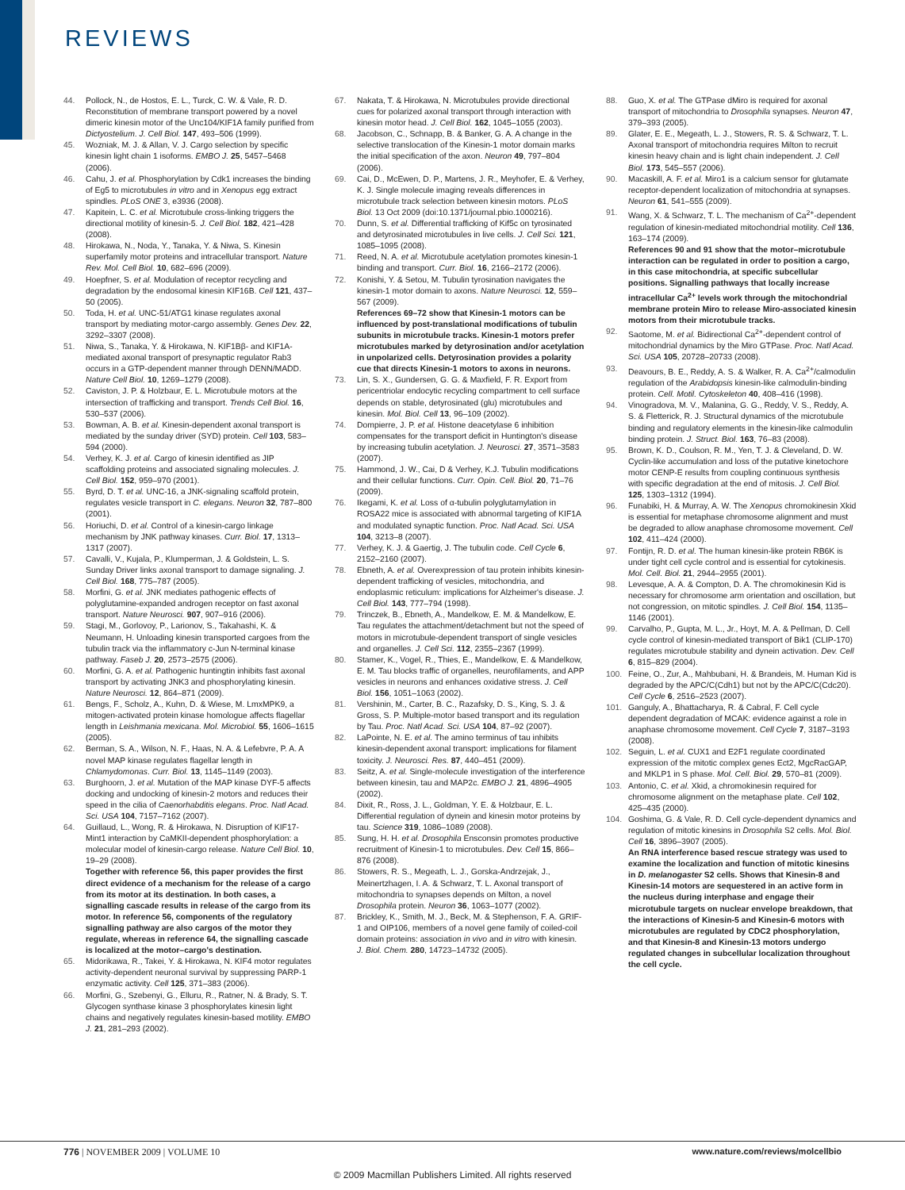REVIEWS
44. Pollock, N., de Hostos, E. L., Turck, C. W. & Vale, R. D. Reconstitution of membrane transport powered by a novel dimeric kinesin motor of the Unc104/KIF1A family purified from Dictyostelium. J. Cell Biol. 147, 493–506 (1999).
45. Wozniak, M. J. & Allan, V. J. Cargo selection by specific kinesin light chain 1 isoforms. EMBO J. 25, 5457–5468 (2006).
46. Cahu, J. et al. Phosphorylation by Cdk1 increases the binding of Eg5 to microtubules in vitro and in Xenopus egg extract spindles. PLoS ONE 3, e3936 (2008).
47. Kapitein, L. C. et al. Microtubule cross-linking triggers the directional motility of kinesin-5. J. Cell Biol. 182, 421–428 (2008).
48. Hirokawa, N., Noda, Y., Tanaka, Y. & Niwa, S. Kinesin superfamily motor proteins and intracellular transport. Nature Rev. Mol. Cell Biol. 10, 682–696 (2009).
49. Hoepfner, S. et al. Modulation of receptor recycling and degradation by the endosomal kinesin KIF16B. Cell 121, 437–50 (2005).
50. Toda, H. et al. UNC-51/ATG1 kinase regulates axonal transport by mediating motor-cargo assembly. Genes Dev. 22, 3292–3307 (2008).
51. Niwa, S., Tanaka, Y. & Hirokawa, N. KIF1Bβ- and KIF1A-mediated axonal transport of presynaptic regulator Rab3 occurs in a GTP-dependent manner through DENN/MADD. Nature Cell Biol. 10, 1269–1279 (2008).
52. Caviston, J. P. & Holzbaur, E. L. Microtubule motors at the intersection of trafficking and transport. Trends Cell Biol. 16, 530–537 (2006).
53. Bowman, A. B. et al. Kinesin-dependent axonal transport is mediated by the sunday driver (SYD) protein. Cell 103, 583–594 (2000).
54. Verhey, K. J. et al. Cargo of kinesin identified as JIP scaffolding proteins and associated signaling molecules. J. Cell Biol. 152, 959–970 (2001).
55. Byrd, D. T. et al. UNC-16, a JNK-signaling scaffold protein, regulates vesicle transport in C. elegans. Neuron 32, 787–800 (2001).
56. Horiuchi, D. et al. Control of a kinesin-cargo linkage mechanism by JNK pathway kinases. Curr. Biol. 17, 1313–1317 (2007).
57. Cavalli, V., Kujala, P., Klumperman, J. & Goldstein, L. S. Sunday Driver links axonal transport to damage signaling. J. Cell Biol. 168, 775–787 (2005).
58. Morfini, G. et al. JNK mediates pathogenic effects of polyglutamine-expanded androgen receptor on fast axonal transport. Nature Neurosci. 907, 907–916 (2006).
59. Stagi, M., Gorlovoy, P., Larionov, S., Takahashi, K. & Neumann, H. Unloading kinesin transported cargoes from the tubulin track via the inflammatory c-Jun N-terminal kinase pathway. Faseb J. 20, 2573–2575 (2006).
60. Morfini, G. A. et al. Pathogenic huntingtin inhibits fast axonal transport by activating JNK3 and phosphorylating kinesin. Nature Neurosci. 12, 864–871 (2009).
61. Bengs, F., Scholz, A., Kuhn, D. & Wiese, M. LmxMPK9, a mitogen-activated protein kinase homologue affects flagellar length in Leishmania mexicana. Mol. Microbiol. 55, 1606–1615 (2005).
62. Berman, S. A., Wilson, N. F., Haas, N. A. & Lefebvre, P. A. A novel MAP kinase regulates flagellar length in Chlamydomonas. Curr. Biol. 13, 1145–1149 (2003).
63. Burghoorn, J. et al. Mutation of the MAP kinase DYF-5 affects docking and undocking of kinesin-2 motors and reduces their speed in the cilia of Caenorhabditis elegans. Proc. Natl Acad. Sci. USA 104, 7157–7162 (2007).
64. Guillaud, L., Wong, R. & Hirokawa, N. Disruption of KIF17-Mint1 interaction by CaMKII-dependent phosphorylation: a molecular model of kinesin-cargo release. Nature Cell Biol. 10, 19–29 (2008).
Together with reference 56, this paper provides the first direct evidence of a mechanism for the release of a cargo from its motor at its destination. In both cases, a signalling cascade results in release of the cargo from its motor. In reference 56, components of the regulatory signalling pathway are also cargos of the motor they regulate, whereas in reference 64, the signalling cascade is localized at the motor–cargo's destination.
65. Midorikawa, R., Takei, Y. & Hirokawa, N. KIF4 motor regulates activity-dependent neuronal survival by suppressing PARP-1 enzymatic activity. Cell 125, 371–383 (2006).
66. Morfini, G., Szebenyi, G., Elluru, R., Ratner, N. & Brady, S. T. Glycogen synthase kinase 3 phosphorylates kinesin light chains and negatively regulates kinesin-based motility. EMBO J. 21, 281–293 (2002).
67. Nakata, T. & Hirokawa, N. Microtubules provide directional cues for polarized axonal transport through interaction with kinesin motor head. J. Cell Biol. 162, 1045–1055 (2003).
68. Jacobson, C., Schnapp, B. & Banker, G. A. A change in the selective translocation of the Kinesin-1 motor domain marks the initial specification of the axon. Neuron 49, 797–804 (2006).
69. Cai, D., McEwen, D. P., Martens, J. R., Meyhofer, E. & Verhey, K. J. Single molecule imaging reveals differences in microtubule track selection between kinesin motors. PLoS Biol. 13 Oct 2009 (doi:10.1371/journal.pbio.1000216).
70. Dunn, S. et al. Differential trafficking of Kif5c on tyrosinated and detyrosinated microtubules in live cells. J. Cell Sci. 121, 1085–1095 (2008).
71. Reed, N. A. et al. Microtubule acetylation promotes kinesin-1 binding and transport. Curr. Biol. 16, 2166–2172 (2006).
72. Konishi, Y. & Setou, M. Tubulin tyrosination navigates the kinesin-1 motor domain to axons. Nature Neurosci. 12, 559–567 (2009).
References 69–72 show that Kinesin-1 motors can be influenced by post-translational modifications of tubulin subunits in microtubule tracks. Kinesin-1 motors prefer microtubules marked by detyrosination and/or acetylation in unpolarized cells. Detyrosination provides a polarity cue that directs Kinesin-1 motors to axons in neurons.
73. Lin, S. X., Gundersen, G. G. & Maxfield, F. R. Export from pericentriolar endocytic recycling compartment to cell surface depends on stable, detyrosinated (glu) microtubules and kinesin. Mol. Biol. Cell 13, 96–109 (2002).
74. Dompierre, J. P. et al. Histone deacetylase 6 inhibition compensates for the transport deficit in Huntington's disease by increasing tubulin acetylation. J. Neurosci. 27, 3571–3583 (2007).
75. Hammond, J. W., Cai, D & Verhey, K.J. Tubulin modifications and their cellular functions. Curr. Opin. Cell. Biol. 20, 71–76 (2009).
76. Ikegami, K. et al. Loss of α-tubulin polyglutamylation in ROSA22 mice is associated with abnormal targeting of KIF1A and modulated synaptic function. Proc. Natl Acad. Sci. USA 104, 3213–8 (2007).
77. Verhey, K. J. & Gaertig, J. The tubulin code. Cell Cycle 6, 2152–2160 (2007).
78. Ebneth, A. et al. Overexpression of tau protein inhibits kinesin-dependent trafficking of vesicles, mitochondria, and endoplasmic reticulum: implications for Alzheimer's disease. J. Cell Biol. 143, 777–794 (1998).
79. Trinczek, B., Ebneth, A., Mandelkow, E. M. & Mandelkow, E. Tau regulates the attachment/detachment but not the speed of motors in microtubule-dependent transport of single vesicles and organelles. J. Cell Sci. 112, 2355–2367 (1999).
80. Stamer, K., Vogel, R., Thies, E., Mandelkow, E. & Mandelkow, E. M. Tau blocks traffic of organelles, neurofilaments, and APP vesicles in neurons and enhances oxidative stress. J. Cell Biol. 156, 1051–1063 (2002).
81. Vershinin, M., Carter, B. C., Razafsky, D. S., King, S. J. & Gross, S. P. Multiple-motor based transport and its regulation by Tau. Proc. Natl Acad. Sci. USA 104, 87–92 (2007).
82. LaPointe, N. E. et al. The amino terminus of tau inhibits kinesin-dependent axonal transport: implications for filament toxicity. J. Neurosci. Res. 87, 440–451 (2009).
83. Seitz, A. et al. Single-molecule investigation of the interference between kinesin, tau and MAP2c. EMBO J. 21, 4896–4905 (2002).
84. Dixit, R., Ross, J. L., Goldman, Y. E. & Holzbaur, E. L. Differential regulation of dynein and kinesin motor proteins by tau. Science 319, 1086–1089 (2008).
85. Sung, H. H. et al. Drosophila Ensconsin promotes productive recruitment of Kinesin-1 to microtubules. Dev. Cell 15, 866–876 (2008).
86. Stowers, R. S., Megeath, L. J., Gorska-Andrzejak, J., Meinertzhagen, I. A. & Schwarz, T. L. Axonal transport of mitochondria to synapses depends on Milton, a novel Drosophila protein. Neuron 36, 1063–1077 (2002).
87. Brickley, K., Smith, M. J., Beck, M. & Stephenson, F. A. GRIF-1 and OIP106, members of a novel gene family of coiled-coil domain proteins: association in vivo and in vitro with kinesin. J. Biol. Chem. 280, 14723–14732 (2005).
88. Guo, X. et al. The GTPase dMiro is required for axonal transport of mitochondria to Drosophila synapses. Neuron 47, 379–393 (2005).
89. Glater, E. E., Megeath, L. J., Stowers, R. S. & Schwarz, T. L. Axonal transport of mitochondria requires Milton to recruit kinesin heavy chain and is light chain independent. J. Cell Biol. 173, 545–557 (2006).
90. Macaskill, A. F. et al. Miro1 is a calcium sensor for glutamate receptor-dependent localization of mitochondria at synapses. Neuron 61, 541–555 (2009).
91. Wang, X. & Schwarz, T. L. The mechanism of Ca<sup>2+</sup>-dependent regulation of kinesin-mediated mitochondrial motility. Cell 136, 163–174 (2009).
References 90 and 91 show that the motor–microtubule interaction can be regulated in order to position a cargo, in this case mitochondria, at specific subcellular positions. Signalling pathways that locally increase intracellular Ca<sup>2+</sup> levels work through the mitochondrial membrane protein Miro to release Miro-associated kinesin motors from their microtubule tracks.
92. Saotome, M. et al. Bidirectional Ca<sup>2+</sup>-dependent control of mitochondrial dynamics by the Miro GTPase. Proc. Natl Acad. Sci. USA 105, 20728–20733 (2008).
93. Deavours, B. E., Reddy, A. S. & Walker, R. A. Ca<sup>2+</sup>/calmodulin regulation of the Arabidopsis kinesin-like calmodulin-binding protein. Cell. Motil. Cytoskeleton 40, 408–416 (1998).
94. Vinogradova, M. V., Malanina, G. G., Reddy, V. S., Reddy, A. S. & Fletterick, R. J. Structural dynamics of the microtubule binding and regulatory elements in the kinesin-like calmodulin binding protein. J. Struct. Biol. 163, 76–83 (2008).
95. Brown, K. D., Coulson, R. M., Yen, T. J. & Cleveland, D. W. Cyclin-like accumulation and loss of the putative kinetochore motor CENP-E results from coupling continuous synthesis with specific degradation at the end of mitosis. J. Cell Biol. 125, 1303–1312 (1994).
96. Funabiki, H. & Murray, A. W. The Xenopus chromokinesin Xkid is essential for metaphase chromosome alignment and must be degraded to allow anaphase chromosome movement. Cell 102, 411–424 (2000).
97. Fontijn, R. D. et al. The human kinesin-like protein RB6K is under tight cell cycle control and is essential for cytokinesis. Mol. Cell. Biol. 21, 2944–2955 (2001).
98. Levesque, A. A. & Compton, D. A. The chromokinesin Kid is necessary for chromosome arm orientation and oscillation, but not congression, on mitotic spindles. J. Cell Biol. 154, 1135–1146 (2001).
99. Carvalho, P., Gupta, M. L., Jr., Hoyt, M. A. & Pellman, D. Cell cycle control of kinesin-mediated transport of Bik1 (CLIP-170) regulates microtubule stability and dynein activation. Dev. Cell 6, 815–829 (2004).
100. Feine, O., Zur, A., Mahbubani, H. & Brandeis, M. Human Kid is degraded by the APC/C(Cdh1) but not by the APC/C(Cdc20). Cell Cycle 6, 2516–2523 (2007).
101. Ganguly, A., Bhattacharya, R. & Cabral, F. Cell cycle dependent degradation of MCAK: evidence against a role in anaphase chromosome movement. Cell Cycle 7, 3187–3193 (2008).
102. Seguin, L. et al. CUX1 and E2F1 regulate coordinated expression of the mitotic complex genes Ect2, MgcRacGAP, and MKLP1 in S phase. Mol. Cell. Biol. 29, 570–81 (2009).
103. Antonio, C. et al. Xkid, a chromokinesin required for chromosome alignment on the metaphase plate. Cell 102, 425–435 (2000).
104. Goshima, G. & Vale, R. D. Cell cycle-dependent dynamics and regulation of mitotic kinesins in Drosophila S2 cells. Mol. Biol. Cell 16, 3896–3907 (2005).
An RNA interference based rescue strategy was used to examine the localization and function of mitotic kinesins in D. melanogaster S2 cells. Shows that Kinesin-8 and Kinesin-14 motors are sequestered in an active form in the nucleus during interphase and engage their microtubule targets on nuclear envelope breakdown, that the interactions of Kinesin-5 and Kinesin-6 motors with microtubules are regulated by CDC2 phosphorylation, and that Kinesin-8 and Kinesin-13 motors undergo regulated changes in subcellular localization throughout the cell cycle.
776 | NOVEMBER 2009 | VOLUME 10
www.nature.com/reviews/molcellbio
© 2009 Macmillan Publishers Limited. All rights reserved